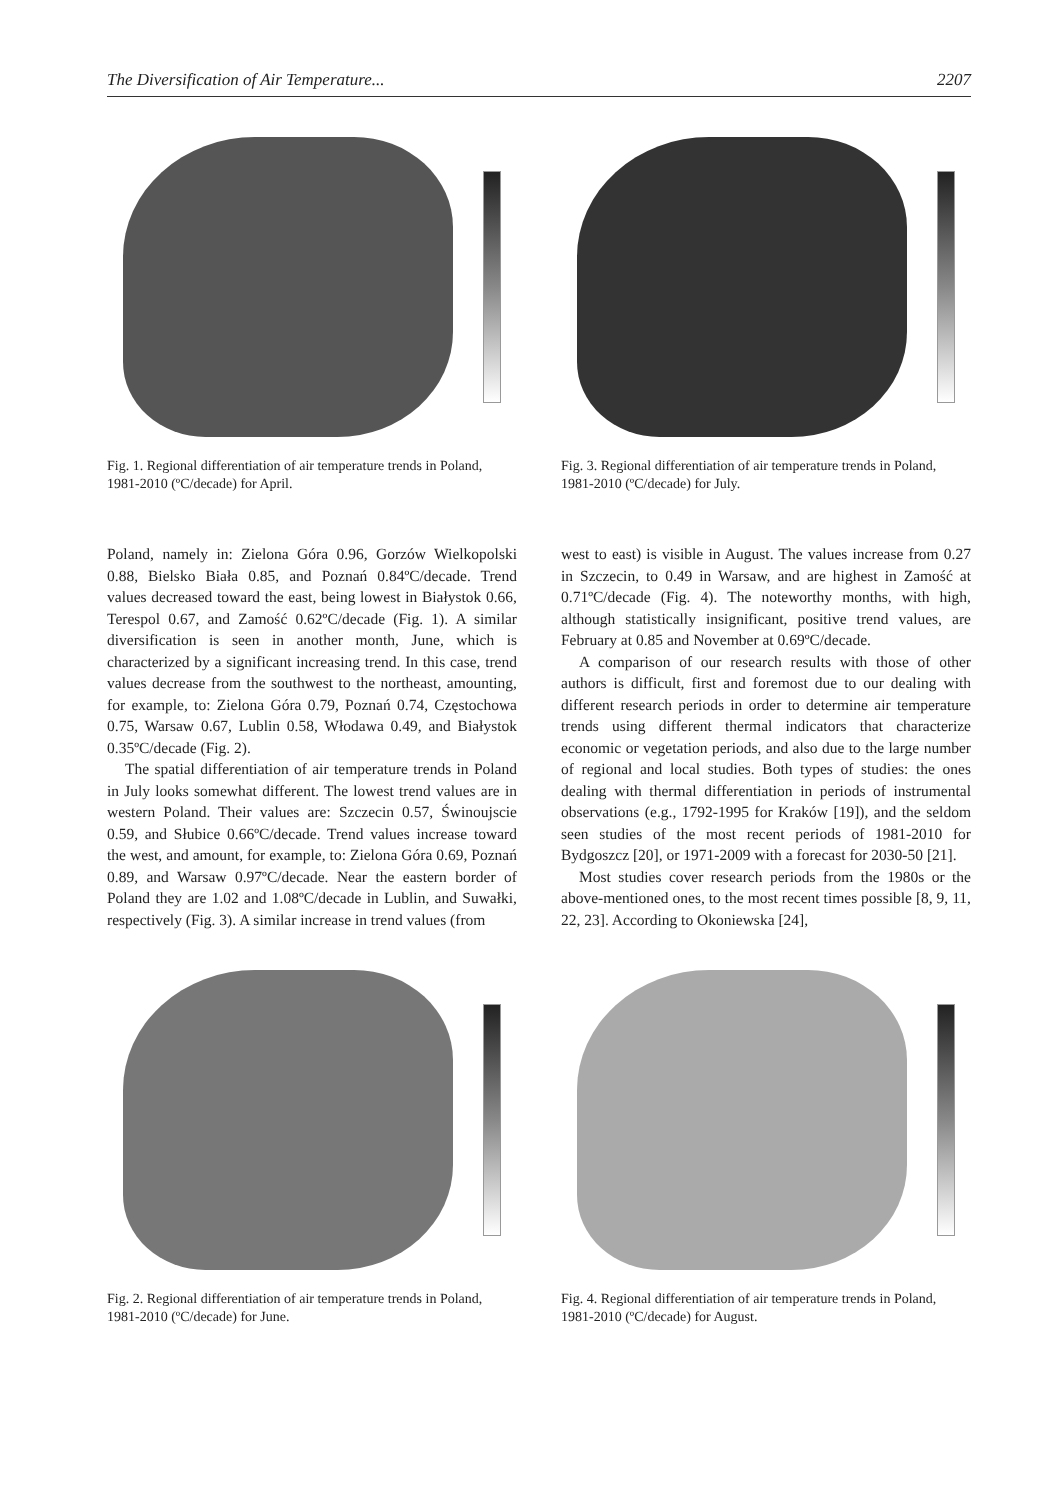The Diversification of Air Temperature... 2207
Fig. 1. Regional differentiation of air temperature trends in Poland, 1981-2010 (ºC/decade) for April.
Fig. 3. Regional differentiation of air temperature trends in Poland, 1981-2010 (ºC/decade) for July.
Poland, namely in: Zielona Góra 0.96, Gorzów Wielkopolski 0.88, Bielsko Biała 0.85, and Poznań 0.84ºC/decade. Trend values decreased toward the east, being lowest in Białystok 0.66, Terespol 0.67, and Zamość 0.62ºC/decade (Fig. 1). A similar diversification is seen in another month, June, which is characterized by a significant increasing trend. In this case, trend values decrease from the southwest to the northeast, amounting, for example, to: Zielona Góra 0.79, Poznań 0.74, Częstochowa 0.75, Warsaw 0.67, Lublin 0.58, Włodawa 0.49, and Białystok 0.35ºC/decade (Fig. 2).
The spatial differentiation of air temperature trends in Poland in July looks somewhat different. The lowest trend values are in western Poland. Their values are: Szczecin 0.57, Świnoujscie 0.59, and Słubice 0.66ºC/decade. Trend values increase toward the west, and amount, for example, to: Zielona Góra 0.69, Poznań 0.89, and Warsaw 0.97ºC/decade. Near the eastern border of Poland they are 1.02 and 1.08ºC/decade in Lublin, and Suwałki, respectively (Fig. 3). A similar increase in trend values (from
west to east) is visible in August. The values increase from 0.27 in Szczecin, to 0.49 in Warsaw, and are highest in Zamość at 0.71ºC/decade (Fig. 4). The noteworthy months, with high, although statistically insignificant, positive trend values, are February at 0.85 and November at 0.69ºC/decade.
A comparison of our research results with those of other authors is difficult, first and foremost due to our dealing with different research periods in order to determine air temperature trends using different thermal indicators that characterize economic or vegetation periods, and also due to the large number of regional and local studies. Both types of studies: the ones dealing with thermal differentiation in periods of instrumental observations (e.g., 1792-1995 for Kraków [19]), and the seldom seen studies of the most recent periods of 1981-2010 for Bydgoszcz [20], or 1971-2009 with a forecast for 2030-50 [21].
Most studies cover research periods from the 1980s or the above-mentioned ones, to the most recent times possible [8, 9, 11, 22, 23]. According to Okoniewska [24],
Fig. 2. Regional differentiation of air temperature trends in Poland, 1981-2010 (ºC/decade) for June.
Fig. 4. Regional differentiation of air temperature trends in Poland, 1981-2010 (ºC/decade) for August.